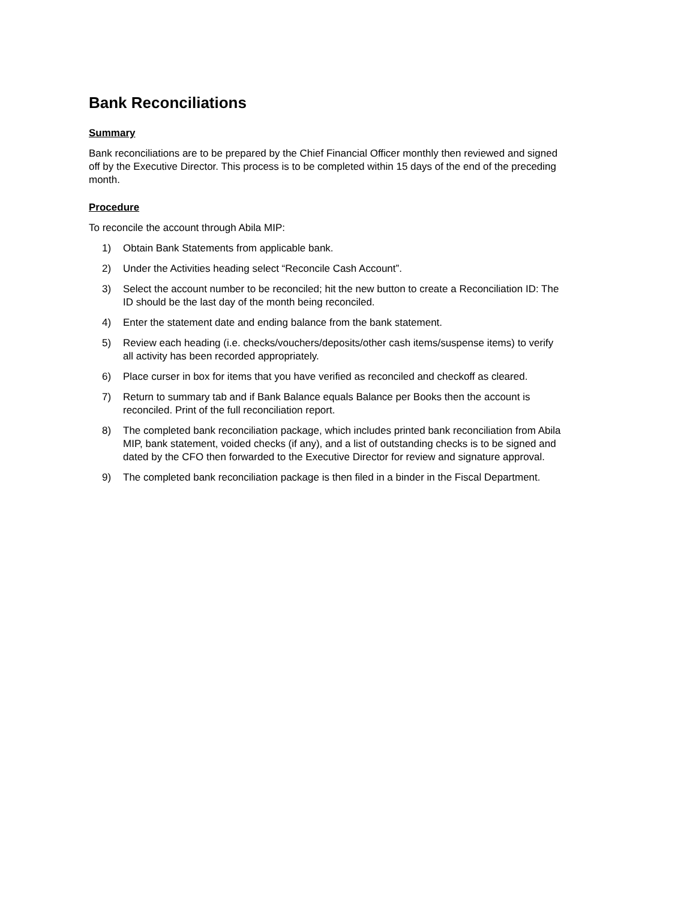Bank Reconciliations
Summary
Bank reconciliations are to be prepared by the Chief Financial Officer monthly then reviewed and signed off by the Executive Director. This process is to be completed within 15 days of the end of the preceding month.
Procedure
To reconcile the account through Abila MIP:
1) Obtain Bank Statements from applicable bank.
2) Under the Activities heading select “Reconcile Cash Account”.
3) Select the account number to be reconciled; hit the new button to create a Reconciliation ID: The ID should be the last day of the month being reconciled.
4) Enter the statement date and ending balance from the bank statement.
5) Review each heading (i.e. checks/vouchers/deposits/other cash items/suspense items) to verify all activity has been recorded appropriately.
6) Place curser in box for items that you have verified as reconciled and checkoff as cleared.
7) Return to summary tab and if Bank Balance equals Balance per Books then the account is reconciled. Print of the full reconciliation report.
8) The completed bank reconciliation package, which includes printed bank reconciliation from Abila MIP, bank statement, voided checks (if any), and a list of outstanding checks is to be signed and dated by the CFO then forwarded to the Executive Director for review and signature approval.
9) The completed bank reconciliation package is then filed in a binder in the Fiscal Department.